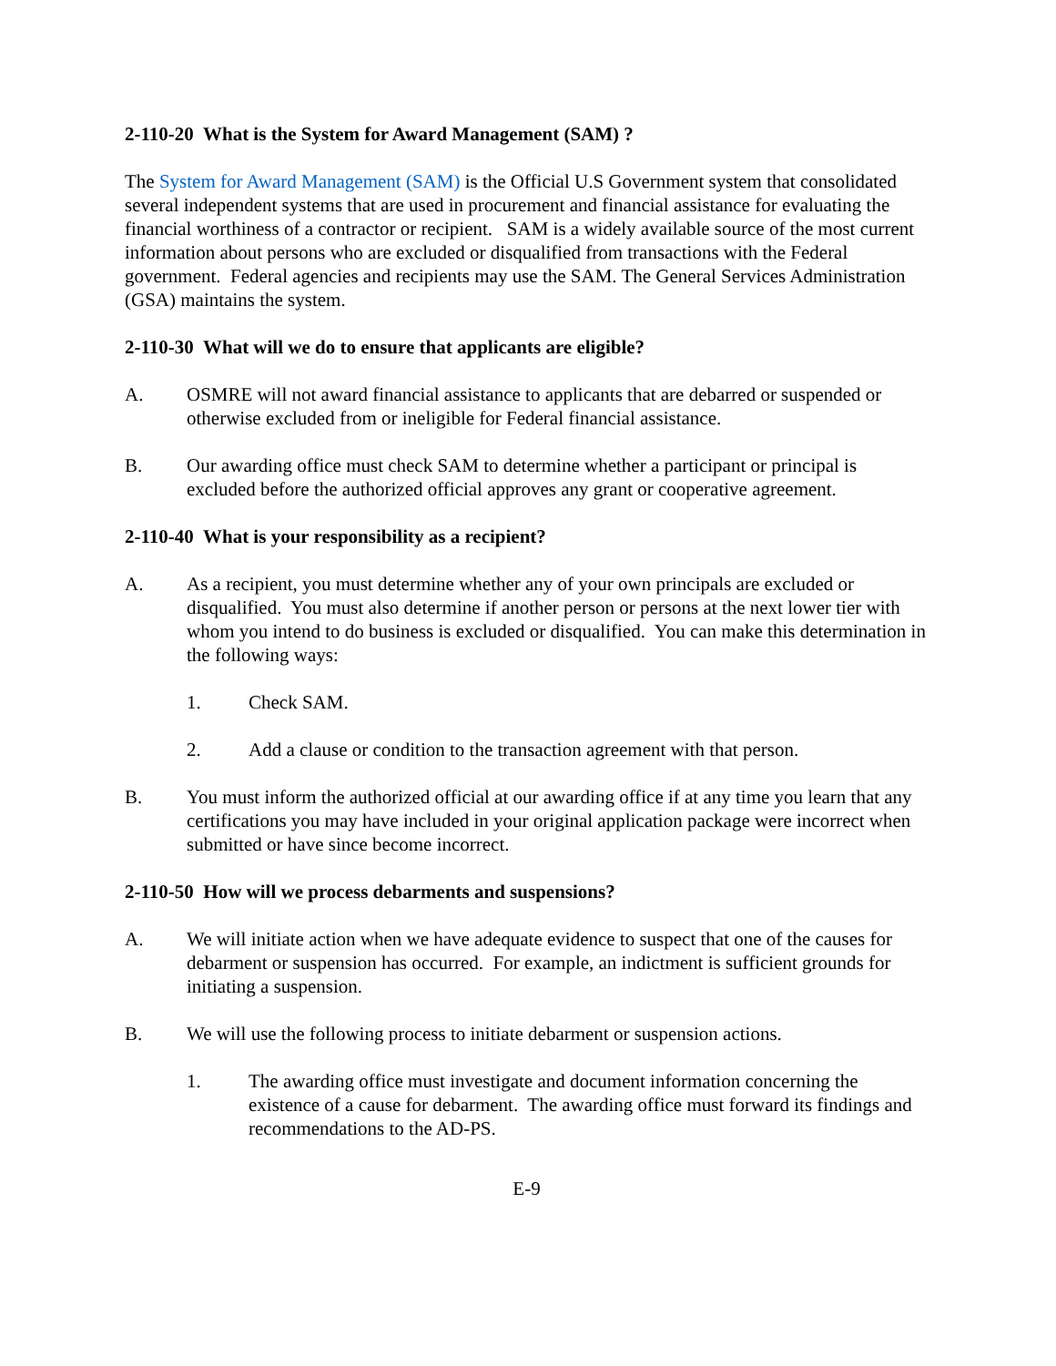2-110-20 What is the System for Award Management (SAM) ?
The System for Award Management (SAM) is the Official U.S Government system that consolidated several independent systems that are used in procurement and financial assistance for evaluating the financial worthiness of a contractor or recipient. SAM is a widely available source of the most current information about persons who are excluded or disqualified from transactions with the Federal government. Federal agencies and recipients may use the SAM. The General Services Administration (GSA) maintains the system.
2-110-30 What will we do to ensure that applicants are eligible?
A. OSMRE will not award financial assistance to applicants that are debarred or suspended or otherwise excluded from or ineligible for Federal financial assistance.
B. Our awarding office must check SAM to determine whether a participant or principal is excluded before the authorized official approves any grant or cooperative agreement.
2-110-40 What is your responsibility as a recipient?
A. As a recipient, you must determine whether any of your own principals are excluded or disqualified. You must also determine if another person or persons at the next lower tier with whom you intend to do business is excluded or disqualified. You can make this determination in the following ways:
1. Check SAM.
2. Add a clause or condition to the transaction agreement with that person.
B. You must inform the authorized official at our awarding office if at any time you learn that any certifications you may have included in your original application package were incorrect when submitted or have since become incorrect.
2-110-50 How will we process debarments and suspensions?
A. We will initiate action when we have adequate evidence to suspect that one of the causes for debarment or suspension has occurred. For example, an indictment is sufficient grounds for initiating a suspension.
B. We will use the following process to initiate debarment or suspension actions.
1. The awarding office must investigate and document information concerning the existence of a cause for debarment. The awarding office must forward its findings and recommendations to the AD-PS.
E-9